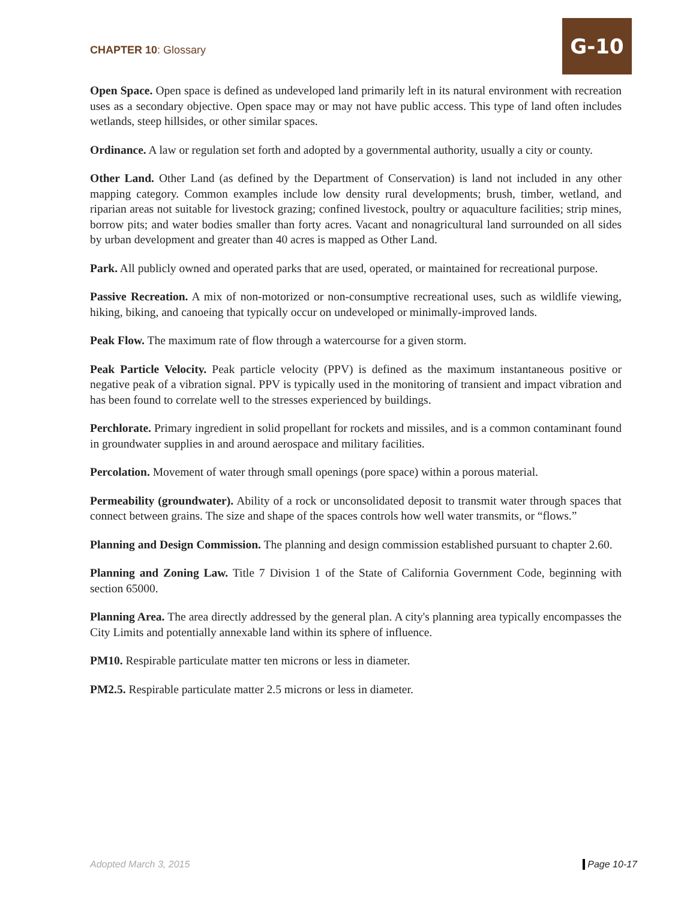CHAPTER 10: Glossary
G-10
Open Space. Open space is defined as undeveloped land primarily left in its natural environment with recreation uses as a secondary objective. Open space may or may not have public access. This type of land often includes wetlands, steep hillsides, or other similar spaces.
Ordinance. A law or regulation set forth and adopted by a governmental authority, usually a city or county.
Other Land. Other Land (as defined by the Department of Conservation) is land not included in any other mapping category. Common examples include low density rural developments; brush, timber, wetland, and riparian areas not suitable for livestock grazing; confined livestock, poultry or aquaculture facilities; strip mines, borrow pits; and water bodies smaller than forty acres. Vacant and nonagricultural land surrounded on all sides by urban development and greater than 40 acres is mapped as Other Land.
Park. All publicly owned and operated parks that are used, operated, or maintained for recreational purpose.
Passive Recreation. A mix of non-motorized or non-consumptive recreational uses, such as wildlife viewing, hiking, biking, and canoeing that typically occur on undeveloped or minimally-improved lands.
Peak Flow. The maximum rate of flow through a watercourse for a given storm.
Peak Particle Velocity. Peak particle velocity (PPV) is defined as the maximum instantaneous positive or negative peak of a vibration signal. PPV is typically used in the monitoring of transient and impact vibration and has been found to correlate well to the stresses experienced by buildings.
Perchlorate. Primary ingredient in solid propellant for rockets and missiles, and is a common contaminant found in groundwater supplies in and around aerospace and military facilities.
Percolation. Movement of water through small openings (pore space) within a porous material.
Permeability (groundwater). Ability of a rock or unconsolidated deposit to transmit water through spaces that connect between grains. The size and shape of the spaces controls how well water transmits, or “flows.”
Planning and Design Commission. The planning and design commission established pursuant to chapter 2.60.
Planning and Zoning Law. Title 7 Division 1 of the State of California Government Code, beginning with section 65000.
Planning Area. The area directly addressed by the general plan. A city's planning area typically encompasses the City Limits and potentially annexable land within its sphere of influence.
PM10. Respirable particulate matter ten microns or less in diameter.
PM2.5. Respirable particulate matter 2.5 microns or less in diameter.
Adopted March 3, 2015 Page 10-17